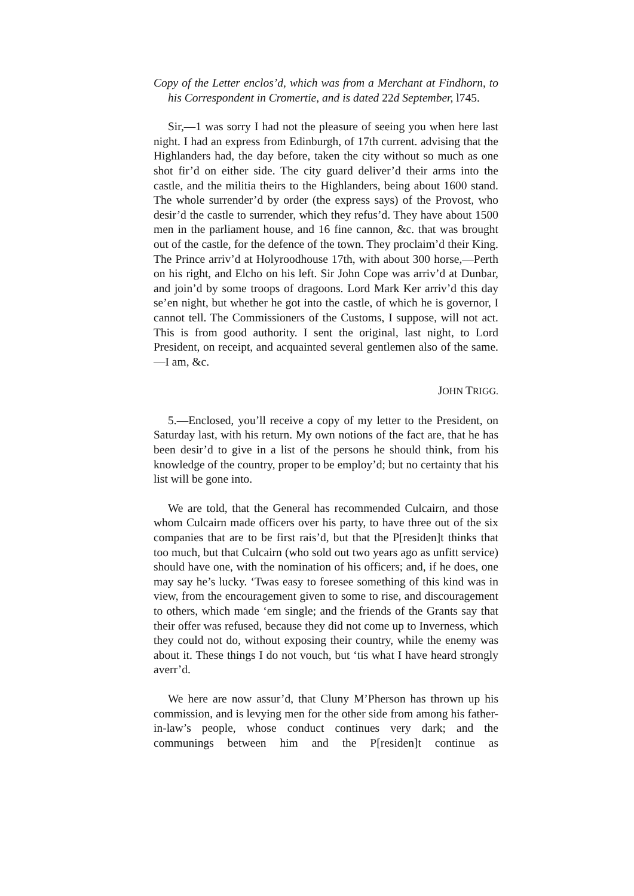Copy of the Letter enclos’d, which was from a Merchant at Findhorn, to his Correspondent in Cromertie, and is dated 22d September, l745.
Sir,—1 was sorry I had not the pleasure of seeing you when here last night. I had an express from Edinburgh, of 17th current. advising that the Highlanders had, the day before, taken the city without so much as one shot fir’d on either side. The city guard deliver’d their arms into the castle, and the militia theirs to the Highlanders, being about 1600 stand. The whole surrender’d by order (the express says) of the Provost, who desir’d the castle to surrender, which they refus’d. They have about 1500 men in the parliament house, and 16 fine cannon, &c. that was brought out of the castle, for the defence of the town. They proclaim’d their King. The Prince arriv’d at Holyroodhouse 17th, with about 300 horse,—Perth on his right, and Elcho on his left. Sir John Cope was arriv’d at Dunbar, and join’d by some troops of dragoons. Lord Mark Ker arriv’d this day se’en night, but whether he got into the castle, of which he is governor, I cannot tell. The Commissioners of the Customs, I suppose, will not act. This is from good authority. I sent the original, last night, to Lord President, on receipt, and acquainted several gentlemen also of the same.—I am, &c.
JOHN TRIGG.
5.—Enclosed, you’ll receive a copy of my letter to the President, on Saturday last, with his return. My own notions of the fact are, that he has been desir’d to give in a list of the persons he should think, from his knowledge of the country, proper to be employ’d; but no certainty that his list will be gone into.
We are told, that the General has recommended Culcairn, and those whom Culcairn made officers over his party, to have three out of the six companies that are to be first rais’d, but that the P[residen]t thinks that too much, but that Culcairn (who sold out two years ago as unfitt service) should have one, with the nomination of his officers; and, if he does, one may say he’s lucky. ‘Twas easy to foresee something of this kind was in view, from the encouragement given to some to rise, and discouragement to others, which made ‘em single; and the friends of the Grants say that their offer was refused, because they did not come up to Inverness, which they could not do, without exposing their country, while the enemy was about it. These things I do not vouch, but ‘tis what I have heard strongly averr’d.
We here are now assur’d, that Cluny M’Pherson has thrown up his commission, and is levying men for the other side from among his father-in-law’s people, whose conduct continues very dark; and the communings between him and the P[residen]t continue as